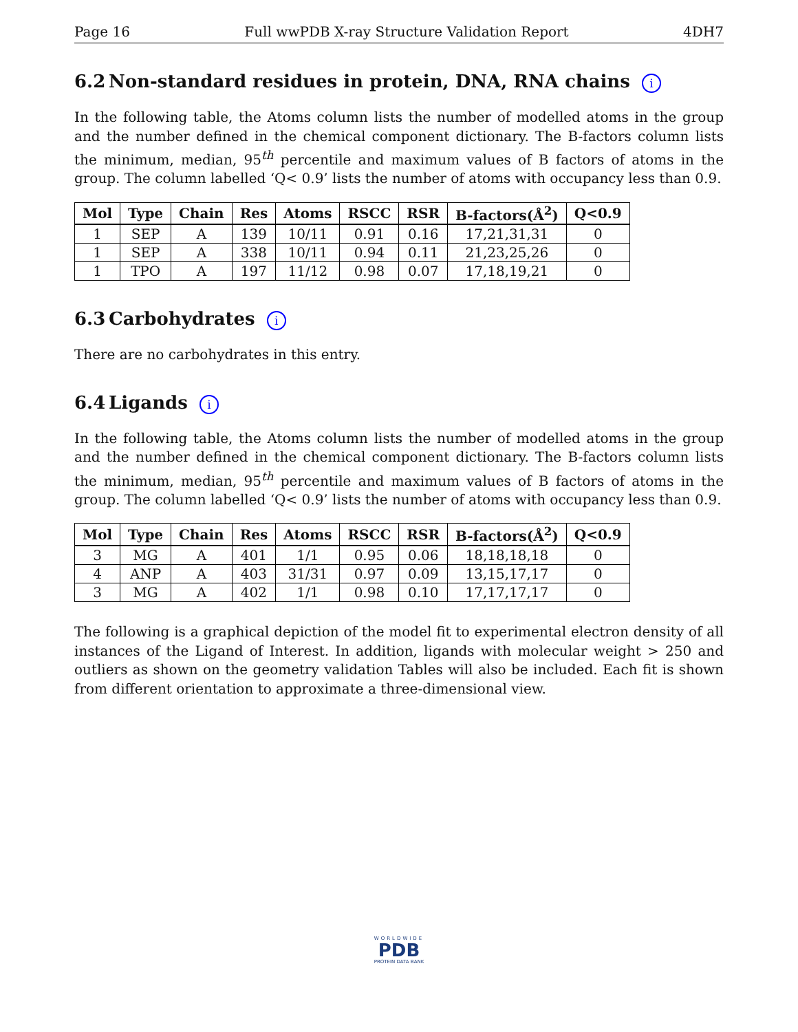Page 16 Full wwPDB X-ray Structure Validation Report 4DH7
6.2 Non-standard residues in protein, DNA, RNA chains i
In the following table, the Atoms column lists the number of modelled atoms in the group and the number defined in the chemical component dictionary. The B-factors column lists the minimum, median, 95<sup>th</sup> percentile and maximum values of B factors of atoms in the group. The column labelled ‘Q< 0.9’ lists the number of atoms with occupancy less than 0.9.
| Mol | Type | Chain | Res | Atoms | RSCC | RSR | B-factors(Å<sup>2</sup>) | Q<0.9 |
| --- | --- | --- | --- | --- | --- | --- | --- | --- |
| 1 | SEP | A | 139 | 10/11 | 0.91 | 0.16 | 17,21,31,31 | 0 |
| 1 | SEP | A | 338 | 10/11 | 0.94 | 0.11 | 21,23,25,26 | 0 |
| 1 | TPO | A | 197 | 11/12 | 0.98 | 0.07 | 17,18,19,21 | 0 |
6.3 Carbohydrates i
There are no carbohydrates in this entry.
6.4 Ligands i
In the following table, the Atoms column lists the number of modelled atoms in the group and the number defined in the chemical component dictionary. The B-factors column lists the minimum, median, 95<sup>th</sup> percentile and maximum values of B factors of atoms in the group. The column labelled ‘Q< 0.9’ lists the number of atoms with occupancy less than 0.9.
| Mol | Type | Chain | Res | Atoms | RSCC | RSR | B-factors(Å<sup>2</sup>) | Q<0.9 |
| --- | --- | --- | --- | --- | --- | --- | --- | --- |
| 3 | MG | A | 401 | 1/1 | 0.95 | 0.06 | 18,18,18,18 | 0 |
| 4 | ANP | A | 403 | 31/31 | 0.97 | 0.09 | 13,15,17,17 | 0 |
| 3 | MG | A | 402 | 1/1 | 0.98 | 0.10 | 17,17,17,17 | 0 |
The following is a graphical depiction of the model fit to experimental electron density of all instances of the Ligand of Interest. In addition, ligands with molecular weight > 250 and outliers as shown on the geometry validation Tables will also be included. Each fit is shown from different orientation to approximate a three-dimensional view.
WORLDWIDE
PDB
PROTEIN DATA BANK